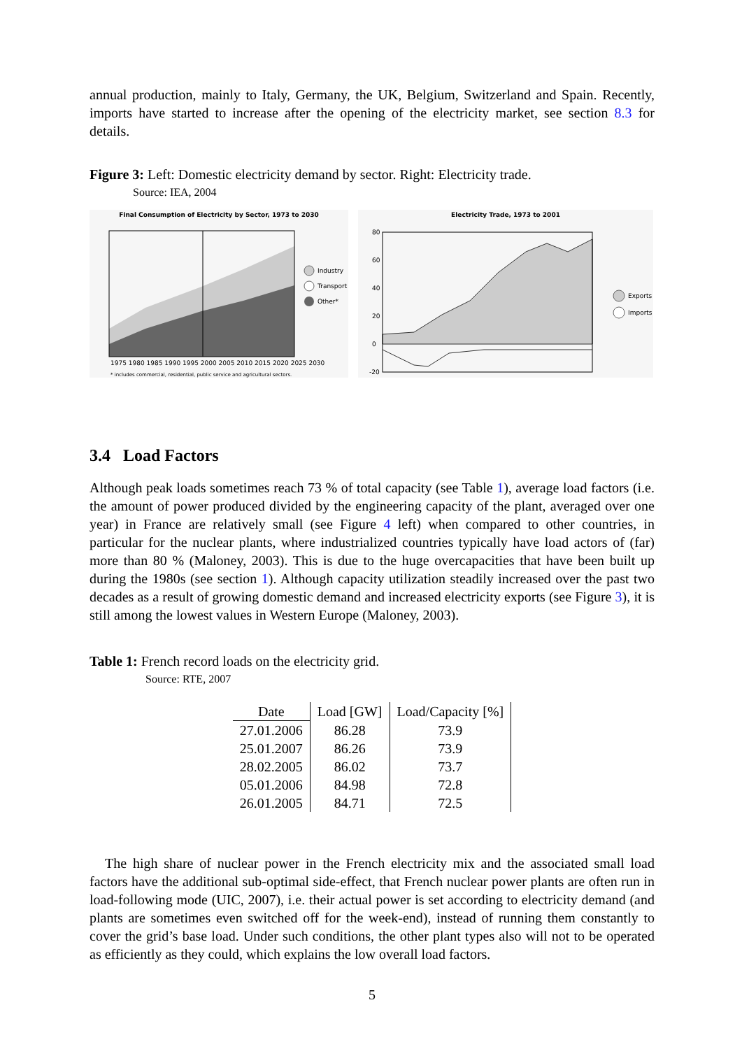annual production, mainly to Italy, Germany, the UK, Belgium, Switzerland and Spain. Recently, imports have started to increase after the opening of the electricity market, see section 8.3 for details.
Figure 3: Left: Domestic electricity demand by sector. Right: Electricity trade.
Source: IEA, 2004
Final Consumption of Electricity by Sector, 1973 to 2030
Industry
Transport
Other*
1975 1980 1985 1990 1995 2000 2005 2010 2015 2020 2025 2030
* includes commercial, residential, public service and agricultural sectors.
Electricity Trade, 1973 to 2001
80
60
40
20
0
-20
Exports
Imports
3.4 Load Factors
Although peak loads sometimes reach 73 % of total capacity (see Table 1), average load factors (i.e. the amount of power produced divided by the engineering capacity of the plant, averaged over one year) in France are relatively small (see Figure 4 left) when compared to other countries, in particular for the nuclear plants, where industrialized countries typically have load actors of (far) more than 80 % (Maloney, 2003). This is due to the huge overcapacities that have been built up during the 1980s (see section 1). Although capacity utilization steadily increased over the past two decades as a result of growing domestic demand and increased electricity exports (see Figure 3), it is still among the lowest values in Western Europe (Maloney, 2003).
Table 1: French record loads on the electricity grid.
Source: RTE, 2007
| Date | Load [GW] | Load/Capacity [%] |
| --- | --- | --- |
| 27.01.2006 | 86.28 | 73.9 |
| 25.01.2007 | 86.26 | 73.9 |
| 28.02.2005 | 86.02 | 73.7 |
| 05.01.2006 | 84.98 | 72.8 |
| 26.01.2005 | 84.71 | 72.5 |
The high share of nuclear power in the French electricity mix and the associated small load factors have the additional sub-optimal side-effect, that French nuclear power plants are often run in load-following mode (UIC, 2007), i.e. their actual power is set according to electricity demand (and plants are sometimes even switched off for the week-end), instead of running them constantly to cover the grid’s base load. Under such conditions, the other plant types also will not to be operated as efficiently as they could, which explains the low overall load factors.
5